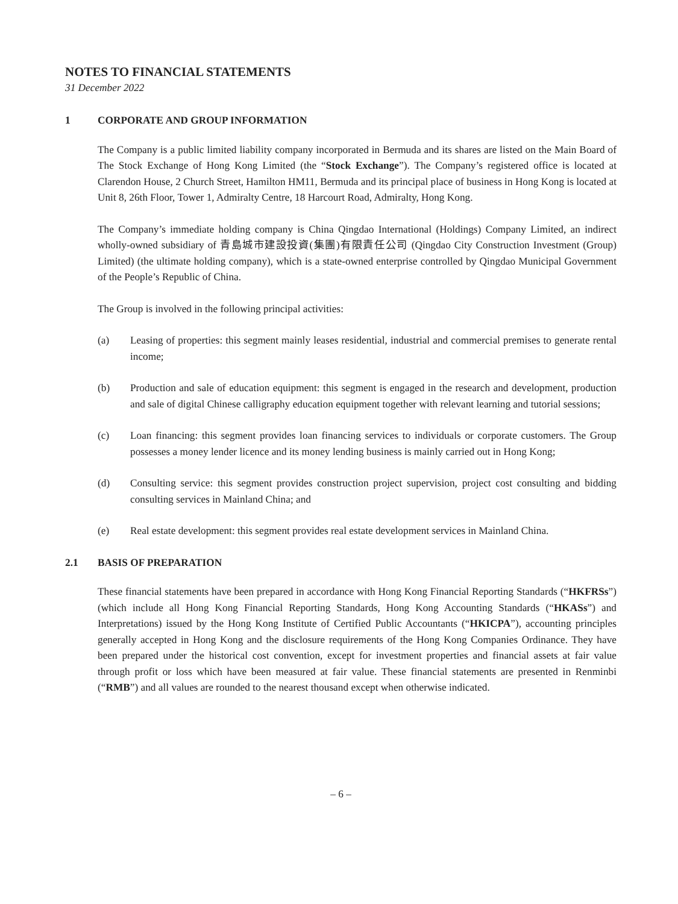NOTES TO FINANCIAL STATEMENTS
31 December 2022
1 CORPORATE AND GROUP INFORMATION
The Company is a public limited liability company incorporated in Bermuda and its shares are listed on the Main Board of The Stock Exchange of Hong Kong Limited (the “Stock Exchange”). The Company’s registered office is located at Clarendon House, 2 Church Street, Hamilton HM11, Bermuda and its principal place of business in Hong Kong is located at Unit 8, 26th Floor, Tower 1, Admiralty Centre, 18 Harcourt Road, Admiralty, Hong Kong.
The Company’s immediate holding company is China Qingdao International (Holdings) Company Limited, an indirect wholly-owned subsidiary of 青島城市建設投資(集團)有限責任公司 (Qingdao City Construction Investment (Group) Limited) (the ultimate holding company), which is a state-owned enterprise controlled by Qingdao Municipal Government of the People’s Republic of China.
The Group is involved in the following principal activities:
(a) Leasing of properties: this segment mainly leases residential, industrial and commercial premises to generate rental income;
(b) Production and sale of education equipment: this segment is engaged in the research and development, production and sale of digital Chinese calligraphy education equipment together with relevant learning and tutorial sessions;
(c) Loan financing: this segment provides loan financing services to individuals or corporate customers. The Group possesses a money lender licence and its money lending business is mainly carried out in Hong Kong;
(d) Consulting service: this segment provides construction project supervision, project cost consulting and bidding consulting services in Mainland China; and
(e) Real estate development: this segment provides real estate development services in Mainland China.
2.1 BASIS OF PREPARATION
These financial statements have been prepared in accordance with Hong Kong Financial Reporting Standards (“HKFRSs”) (which include all Hong Kong Financial Reporting Standards, Hong Kong Accounting Standards (“HKASs”) and Interpretations) issued by the Hong Kong Institute of Certified Public Accountants (“HKICPA”), accounting principles generally accepted in Hong Kong and the disclosure requirements of the Hong Kong Companies Ordinance. They have been prepared under the historical cost convention, except for investment properties and financial assets at fair value through profit or loss which have been measured at fair value. These financial statements are presented in Renminbi (“RMB”) and all values are rounded to the nearest thousand except when otherwise indicated.
– 6 –